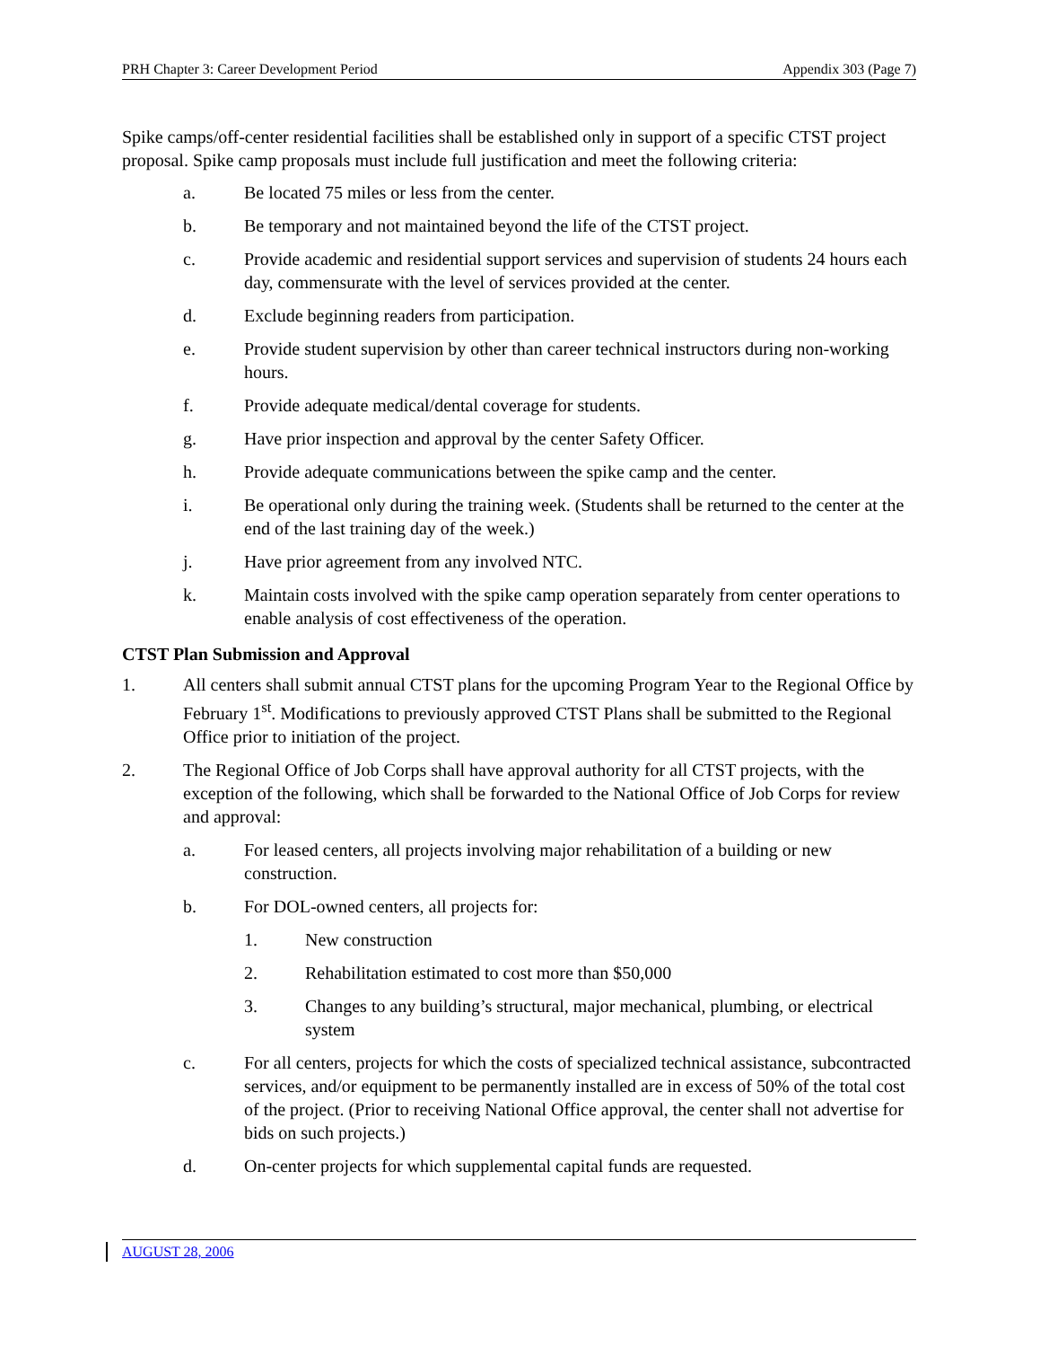PRH Chapter 3: Career Development Period Appendix 303 (Page 7)
Spike camps/off-center residential facilities shall be established only in support of a specific CTST project proposal. Spike camp proposals must include full justification and meet the following criteria:
a. Be located 75 miles or less from the center.
b. Be temporary and not maintained beyond the life of the CTST project.
c. Provide academic and residential support services and supervision of students 24 hours each day, commensurate with the level of services provided at the center.
d. Exclude beginning readers from participation.
e. Provide student supervision by other than career technical instructors during non-working hours.
f. Provide adequate medical/dental coverage for students.
g. Have prior inspection and approval by the center Safety Officer.
h. Provide adequate communications between the spike camp and the center.
i. Be operational only during the training week. (Students shall be returned to the center at the end of the last training day of the week.)
j. Have prior agreement from any involved NTC.
k. Maintain costs involved with the spike camp operation separately from center operations to enable analysis of cost effectiveness of the operation.
CTST Plan Submission and Approval
1. All centers shall submit annual CTST plans for the upcoming Program Year to the Regional Office by February 1<sup>st</sup>. Modifications to previously approved CTST Plans shall be submitted to the Regional Office prior to initiation of the project.
2. The Regional Office of Job Corps shall have approval authority for all CTST projects, with the exception of the following, which shall be forwarded to the National Office of Job Corps for review and approval:
a. For leased centers, all projects involving major rehabilitation of a building or new construction.
b. For DOL-owned centers, all projects for:
1. New construction
2. Rehabilitation estimated to cost more than $50,000
3. Changes to any building’s structural, major mechanical, plumbing, or electrical system
c. For all centers, projects for which the costs of specialized technical assistance, subcontracted services, and/or equipment to be permanently installed are in excess of 50% of the total cost of the project. (Prior to receiving National Office approval, the center shall not advertise for bids on such projects.)
d. On-center projects for which supplemental capital funds are requested.
AUGUST 28, 2006